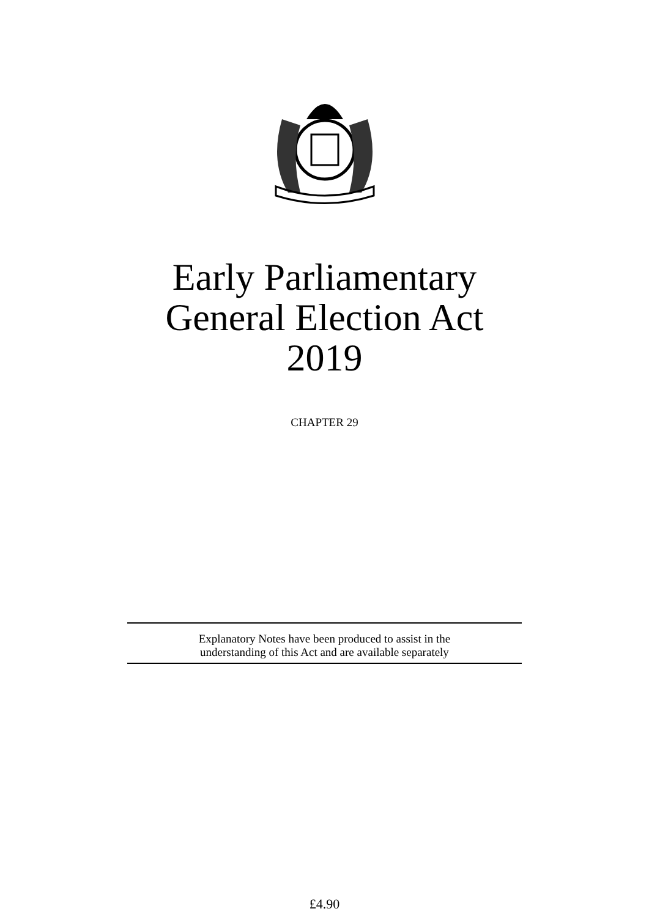Early Parliamentary
General Election Act
2019
CHAPTER 29
Explanatory Notes have been produced to assist in the
understanding of this Act and are available separately
£4.90